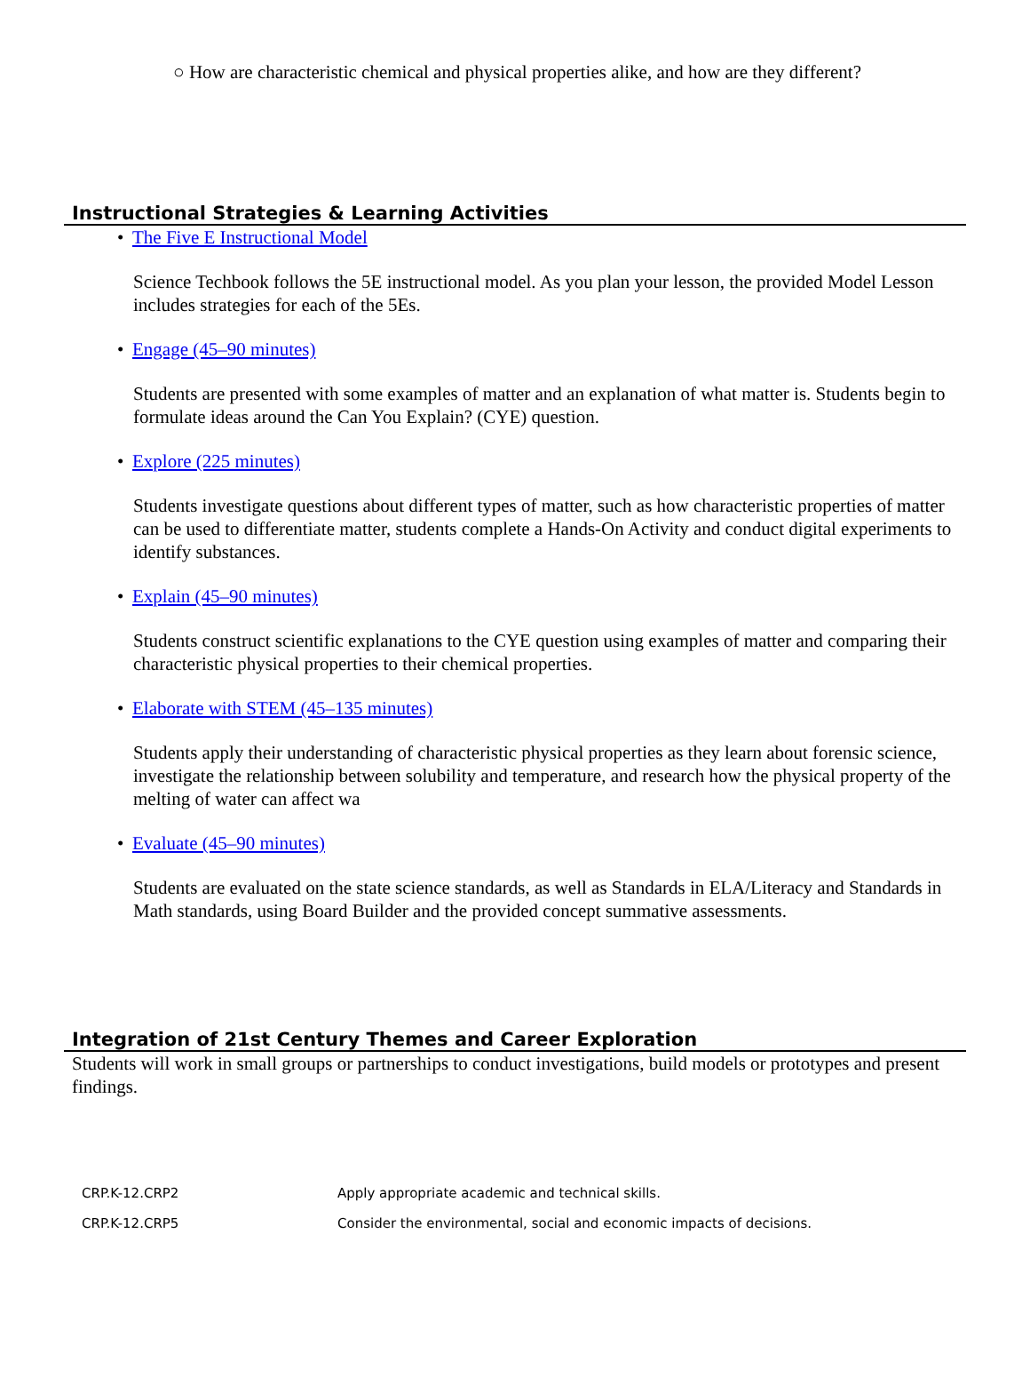○ How are characteristic chemical and physical properties alike, and how are they different?
Instructional Strategies & Learning Activities
• The Five E Instructional Model
Science Techbook follows the 5E instructional model. As you plan your lesson, the provided Model Lesson includes strategies for each of the 5Es.
• Engage (45–90 minutes)
Students are presented with some examples of matter and an explanation of what matter is. Students begin to formulate ideas around the Can You Explain? (CYE) question.
• Explore (225 minutes)
Students investigate questions about different types of matter, such as how characteristic properties of matter can be used to differentiate matter, students complete a Hands-On Activity and conduct digital experiments to identify substances.
• Explain (45–90 minutes)
Students construct scientific explanations to the CYE question using examples of matter and comparing their characteristic physical properties to their chemical properties.
• Elaborate with STEM (45–135 minutes)
Students apply their understanding of characteristic physical properties as they learn about forensic science, investigate the relationship between solubility and temperature, and research how the physical property of the melting of water can affect wa
• Evaluate (45–90 minutes)
Students are evaluated on the state science standards, as well as Standards in ELA/Literacy and Standards in Math standards, using Board Builder and the provided concept summative assessments.
Integration of 21st Century Themes and Career Exploration
Students will work in small groups or partnerships to conduct investigations, build models or prototypes and present findings.
| CRP.K-12.CRP2 | Apply appropriate academic and technical skills. |
| CRP.K-12.CRP5 | Consider the environmental, social and economic impacts of decisions. |